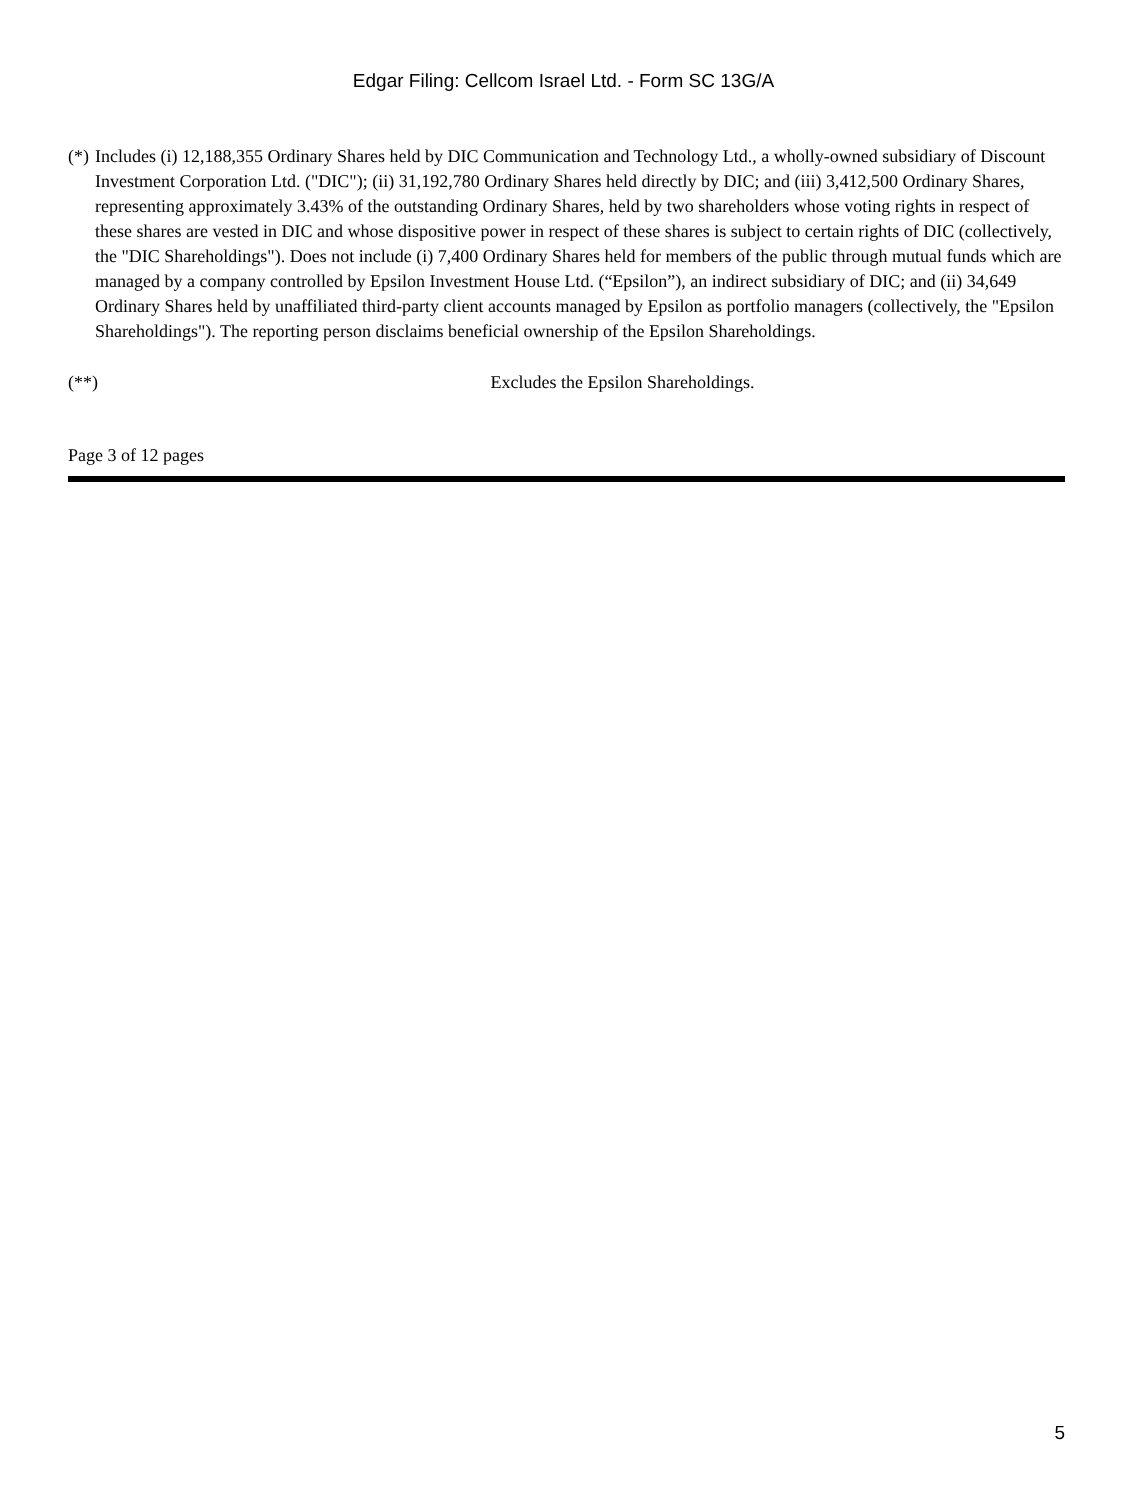Edgar Filing: Cellcom Israel Ltd. - Form SC 13G/A
(*) Includes (i) 12,188,355 Ordinary Shares held by DIC Communication and Technology Ltd., a wholly-owned subsidiary of Discount Investment Corporation Ltd. ("DIC"); (ii) 31,192,780 Ordinary Shares held directly by DIC; and (iii) 3,412,500 Ordinary Shares, representing approximately 3.43% of the outstanding Ordinary Shares, held by two shareholders whose voting rights in respect of these shares are vested in DIC and whose dispositive power in respect of these shares is subject to certain rights of DIC (collectively, the "DIC Shareholdings"). Does not include (i) 7,400 Ordinary Shares held for members of the public through mutual funds which are managed by a company controlled by Epsilon Investment House Ltd. (“Epsilon”), an indirect subsidiary of DIC; and (ii) 34,649 Ordinary Shares held by unaffiliated third-party client accounts managed by Epsilon as portfolio managers (collectively, the "Epsilon Shareholdings"). The reporting person disclaims beneficial ownership of the Epsilon Shareholdings.
(**) Excludes the Epsilon Shareholdings.
Page 3 of 12 pages
5